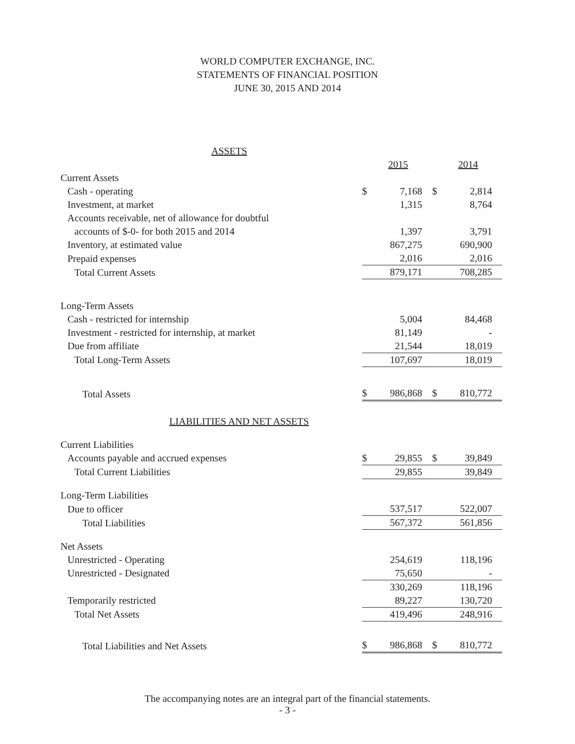WORLD COMPUTER EXCHANGE, INC.
STATEMENTS OF FINANCIAL POSITION
JUNE 30, 2015 AND 2014
| ASSETS | | | | |
| | | 2015 | | 2014 |
| Current Assets | | | | |
| Cash - operating | $ | 7,168 | $ | 2,814 |
| Investment, at market | | 1,315 | | 8,764 |
| Accounts receivable, net of allowance for doubtful | | | | |
| accounts of $-0- for both 2015 and 2014 | | 1,397 | | 3,791 |
| Inventory, at estimated value | | 867,275 | | 690,900 |
| Prepaid expenses | | 2,016 | | 2,016 |
| Total Current Assets | | 879,171 | | 708,285 |
| Long-Term Assets | | | | |
| Cash - restricted for internship | | 5,004 | | 84,468 |
| Investment - restricted for internship, at market | | 81,149 | | - |
| Due from affiliate | | 21,544 | | 18,019 |
| Total Long-Term Assets | | 107,697 | | 18,019 |
| Total Assets | $ | 986,868 | $ | 810,772 |
| LIABILITIES AND NET ASSETS | | | | |
| Current Liabilities | | | | |
| Accounts payable and accrued expenses | $ | 29,855 | $ | 39,849 |
| Total Current Liabilities | | 29,855 | | 39,849 |
| Long-Term Liabilities | | | | |
| Due to officer | | 537,517 | | 522,007 |
| Total Liabilities | | 567,372 | | 561,856 |
| Net Assets | | | | |
| Unrestricted - Operating | | 254,619 | | 118,196 |
| Unrestricted - Designated | | 75,650 | | - |
| | | 330,269 | | 118,196 |
| Temporarily restricted | | 89,227 | | 130,720 |
| Total Net Assets | | 419,496 | | 248,916 |
| Total Liabilities and Net Assets | $ | 986,868 | $ | 810,772 |
The accompanying notes are an integral part of the financial statements.
- 3 -